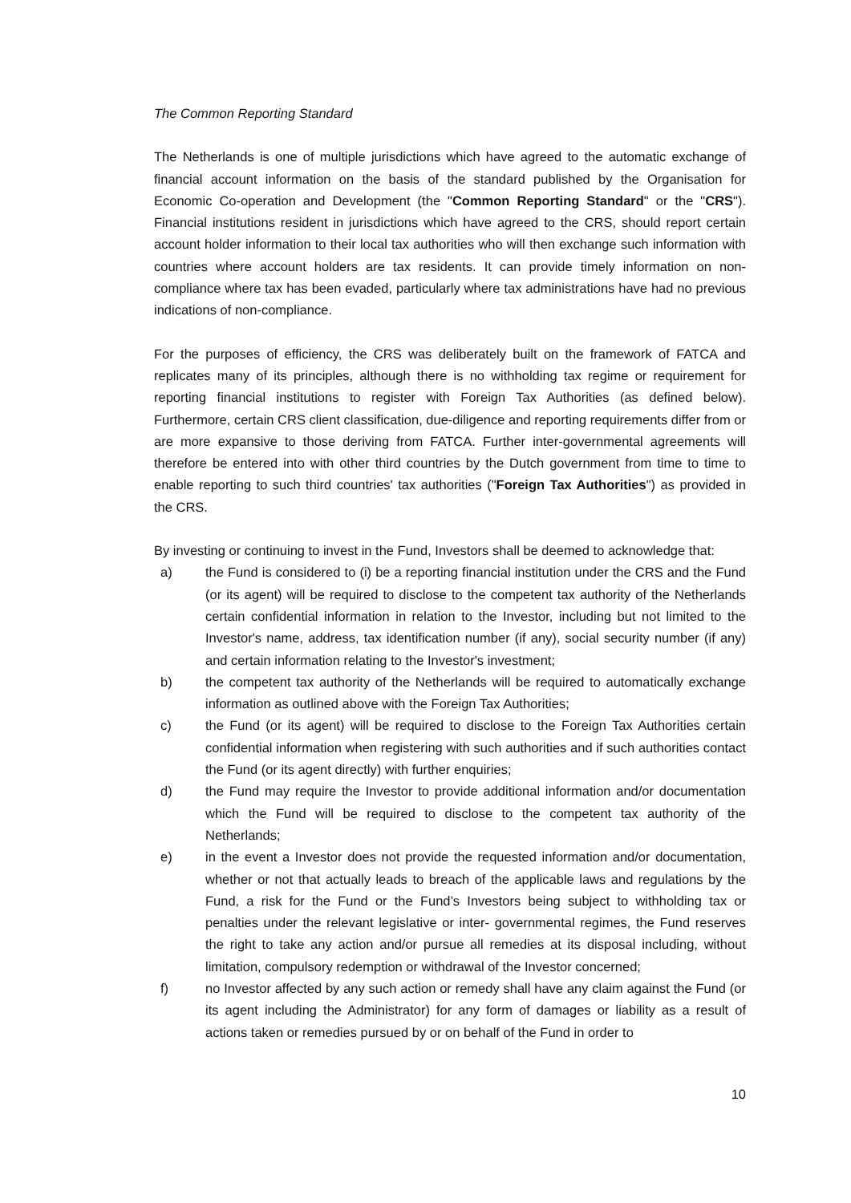The Common Reporting Standard
The Netherlands is one of multiple jurisdictions which have agreed to the automatic exchange of financial account information on the basis of the standard published by the Organisation for Economic Co-operation and Development (the "Common Reporting Standard" or the "CRS"). Financial institutions resident in jurisdictions which have agreed to the CRS, should report certain account holder information to their local tax authorities who will then exchange such information with countries where account holders are tax residents. It can provide timely information on non-compliance where tax has been evaded, particularly where tax administrations have had no previous indications of non-compliance.
For the purposes of efficiency, the CRS was deliberately built on the framework of FATCA and replicates many of its principles, although there is no withholding tax regime or requirement for reporting financial institutions to register with Foreign Tax Authorities (as defined below). Furthermore, certain CRS client classification, due-diligence and reporting requirements differ from or are more expansive to those deriving from FATCA. Further inter-governmental agreements will therefore be entered into with other third countries by the Dutch government from time to time to enable reporting to such third countries' tax authorities ("Foreign Tax Authorities") as provided in the CRS.
By investing or continuing to invest in the Fund, Investors shall be deemed to acknowledge that:
a) the Fund is considered to (i) be a reporting financial institution under the CRS and the Fund (or its agent) will be required to disclose to the competent tax authority of the Netherlands certain confidential information in relation to the Investor, including but not limited to the Investor's name, address, tax identification number (if any), social security number (if any) and certain information relating to the Investor's investment;
b) the competent tax authority of the Netherlands will be required to automatically exchange information as outlined above with the Foreign Tax Authorities;
c) the Fund (or its agent) will be required to disclose to the Foreign Tax Authorities certain confidential information when registering with such authorities and if such authorities contact the Fund (or its agent directly) with further enquiries;
d) the Fund may require the Investor to provide additional information and/or documentation which the Fund will be required to disclose to the competent tax authority of the Netherlands;
e) in the event a Investor does not provide the requested information and/or documentation, whether or not that actually leads to breach of the applicable laws and regulations by the Fund, a risk for the Fund or the Fund’s Investors being subject to withholding tax or penalties under the relevant legislative or inter- governmental regimes, the Fund reserves the right to take any action and/or pursue all remedies at its disposal including, without limitation, compulsory redemption or withdrawal of the Investor concerned;
f) no Investor affected by any such action or remedy shall have any claim against the Fund (or its agent including the Administrator) for any form of damages or liability as a result of actions taken or remedies pursued by or on behalf of the Fund in order to
10